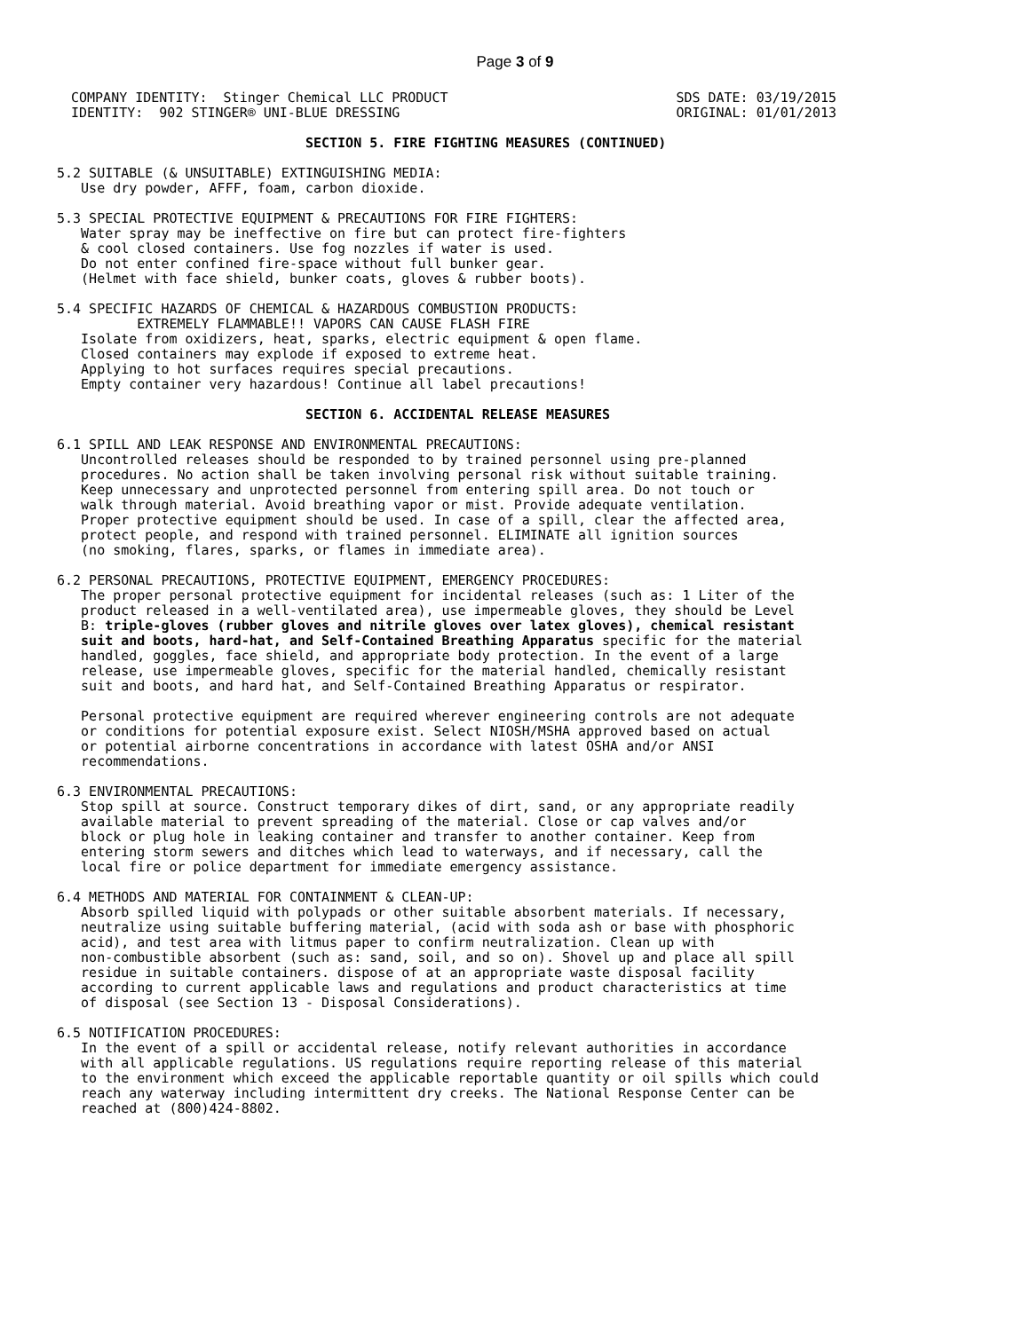Page 3 of 9
COMPANY IDENTITY:  Stinger Chemical LLC PRODUCT
IDENTITY:  902 STINGER® UNI-BLUE DRESSING
SDS DATE: 03/19/2015
ORIGINAL: 01/01/2013
                               SECTION 5. FIRE FIGHTING MEASURES (CONTINUED)

5.2 SUITABLE (& UNSUITABLE) EXTINGUISHING MEDIA:
   Use dry powder, AFFF, foam, carbon dioxide.

5.3 SPECIAL PROTECTIVE EQUIPMENT & PRECAUTIONS FOR FIRE FIGHTERS:
   Water spray may be ineffective on fire but can protect fire-fighters
   & cool closed containers. Use fog nozzles if water is used.
   Do not enter confined fire-space without full bunker gear.
   (Helmet with face shield, bunker coats, gloves & rubber boots).

5.4 SPECIFIC HAZARDS OF CHEMICAL & HAZARDOUS COMBUSTION PRODUCTS:
          EXTREMELY FLAMMABLE!! VAPORS CAN CAUSE FLASH FIRE
   Isolate from oxidizers, heat, sparks, electric equipment & open flame.
   Closed containers may explode if exposed to extreme heat.
   Applying to hot surfaces requires special precautions.
   Empty container very hazardous! Continue all label precautions!

                               SECTION 6. ACCIDENTAL RELEASE MEASURES

6.1 SPILL AND LEAK RESPONSE AND ENVIRONMENTAL PRECAUTIONS:
   Uncontrolled releases should be responded to by trained personnel using pre-planned
   procedures. No action shall be taken involving personal risk without suitable training.
   Keep unnecessary and unprotected personnel from entering spill area. Do not touch or
   walk through material. Avoid breathing vapor or mist. Provide adequate ventilation.
   Proper protective equipment should be used. In case of a spill, clear the affected area,
   protect people, and respond with trained personnel. ELIMINATE all ignition sources
   (no smoking, flares, sparks, or flames in immediate area).

6.2 PERSONAL PRECAUTIONS, PROTECTIVE EQUIPMENT, EMERGENCY PROCEDURES:
   The proper personal protective equipment for incidental releases (such as: 1 Liter of the
   product released in a well-ventilated area), use impermeable gloves, they should be Level
   B: triple-gloves (rubber gloves and nitrile gloves over latex gloves), chemical resistant
   suit and boots, hard-hat, and Self-Contained Breathing Apparatus specific for the material
   handled, goggles, face shield, and appropriate body protection. In the event of a large
   release, use impermeable gloves, specific for the material handled, chemically resistant
   suit and boots, and hard hat, and Self-Contained Breathing Apparatus or respirator.

   Personal protective equipment are required wherever engineering controls are not adequate
   or conditions for potential exposure exist. Select NIOSH/MSHA approved based on actual
   or potential airborne concentrations in accordance with latest OSHA and/or ANSI
   recommendations.

6.3 ENVIRONMENTAL PRECAUTIONS:
   Stop spill at source. Construct temporary dikes of dirt, sand, or any appropriate readily
   available material to prevent spreading of the material. Close or cap valves and/or
   block or plug hole in leaking container and transfer to another container. Keep from
   entering storm sewers and ditches which lead to waterways, and if necessary, call the
   local fire or police department for immediate emergency assistance.

6.4 METHODS AND MATERIAL FOR CONTAINMENT & CLEAN-UP:
   Absorb spilled liquid with polypads or other suitable absorbent materials. If necessary,
   neutralize using suitable buffering material, (acid with soda ash or base with phosphoric
   acid), and test area with litmus paper to confirm neutralization. Clean up with
   non-combustible absorbent (such as: sand, soil, and so on). Shovel up and place all spill
   residue in suitable containers. dispose of at an appropriate waste disposal facility
   according to current applicable laws and regulations and product characteristics at time
   of disposal (see Section 13 - Disposal Considerations).

6.5 NOTIFICATION PROCEDURES:
   In the event of a spill or accidental release, notify relevant authorities in accordance
   with all applicable regulations. US regulations require reporting release of this material
   to the environment which exceed the applicable reportable quantity or oil spills which could
   reach any waterway including intermittent dry creeks. The National Response Center can be
   reached at (800)424-8802.